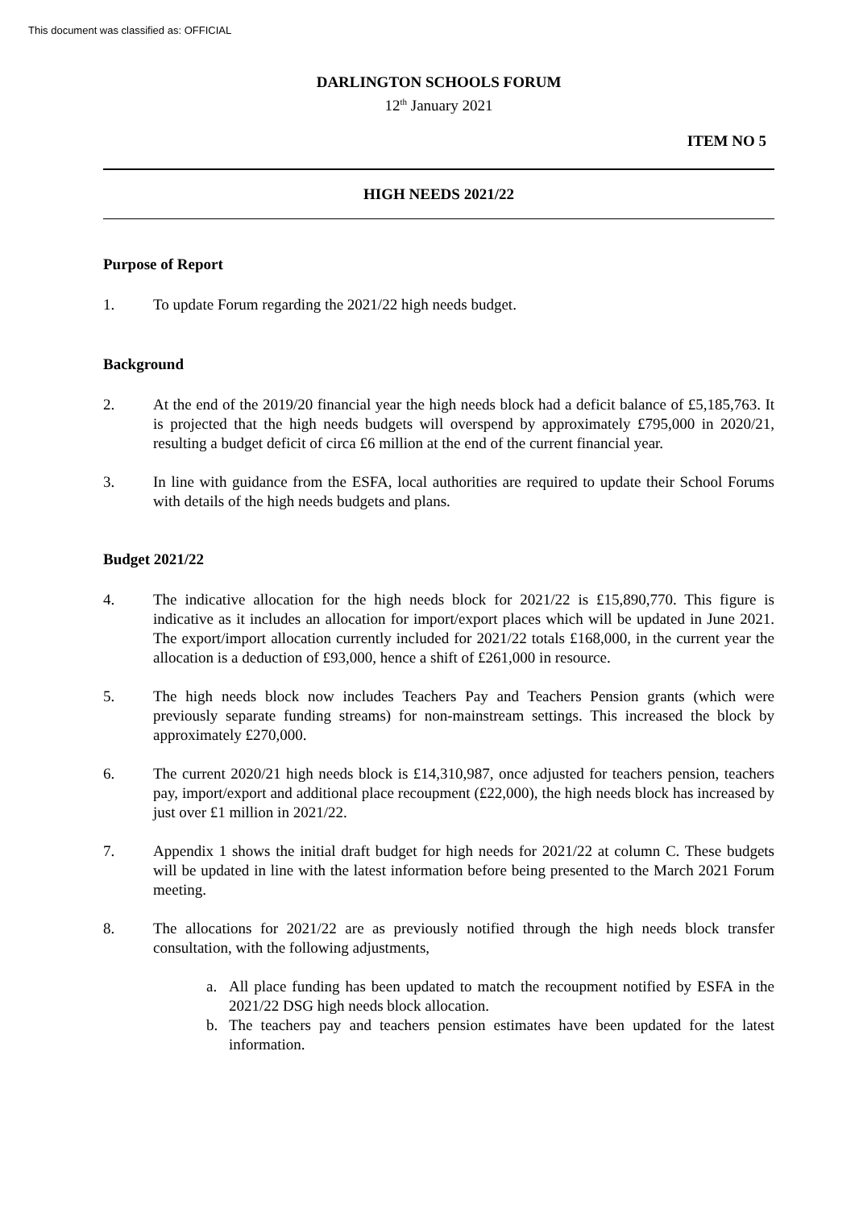This document was classified as: OFFICIAL
DARLINGTON SCHOOLS FORUM
12<sup>th</sup> January 2021
ITEM NO 5
HIGH NEEDS 2021/22
Purpose of Report
1. To update Forum regarding the 2021/22 high needs budget.
Background
2. At the end of the 2019/20 financial year the high needs block had a deficit balance of £5,185,763. It is projected that the high needs budgets will overspend by approximately £795,000 in 2020/21, resulting a budget deficit of circa £6 million at the end of the current financial year.
3. In line with guidance from the ESFA, local authorities are required to update their School Forums with details of the high needs budgets and plans.
Budget 2021/22
4. The indicative allocation for the high needs block for 2021/22 is £15,890,770. This figure is indicative as it includes an allocation for import/export places which will be updated in June 2021. The export/import allocation currently included for 2021/22 totals £168,000, in the current year the allocation is a deduction of £93,000, hence a shift of £261,000 in resource.
5. The high needs block now includes Teachers Pay and Teachers Pension grants (which were previously separate funding streams) for non-mainstream settings. This increased the block by approximately £270,000.
6. The current 2020/21 high needs block is £14,310,987, once adjusted for teachers pension, teachers pay, import/export and additional place recoupment (£22,000), the high needs block has increased by just over £1 million in 2021/22.
7. Appendix 1 shows the initial draft budget for high needs for 2021/22 at column C. These budgets will be updated in line with the latest information before being presented to the March 2021 Forum meeting.
8. The allocations for 2021/22 are as previously notified through the high needs block transfer consultation, with the following adjustments,
a. All place funding has been updated to match the recoupment notified by ESFA in the 2021/22 DSG high needs block allocation.
b. The teachers pay and teachers pension estimates have been updated for the latest information.